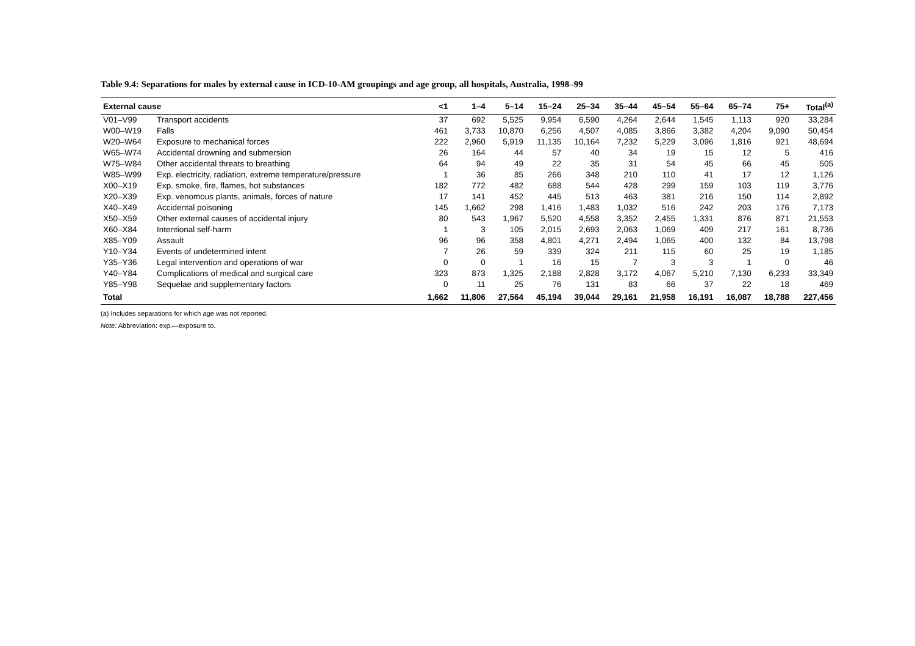Table 9.4: Separations for males by external cause in ICD-10-AM groupings and age group, all hospitals, Australia, 1998–99
| External cause | | <1 | 1–4 | 5–14 | 15–24 | 25–34 | 35–44 | 45–54 | 55–64 | 65–74 | 75+ | Total<sup>(a)</sup> |
| --- | --- | --- | --- | --- | --- | --- | --- | --- | --- | --- | --- | --- |
| V01–V99 | Transport accidents | 37 | 692 | 5,525 | 9,954 | 6,590 | 4,264 | 2,644 | 1,545 | 1,113 | 920 | 33,284 |
| W00–W19 | Falls | 461 | 3,733 | 10,870 | 6,256 | 4,507 | 4,085 | 3,866 | 3,382 | 4,204 | 9,090 | 50,454 |
| W20–W64 | Exposure to mechanical forces | 222 | 2,960 | 5,919 | 11,135 | 10,164 | 7,232 | 5,229 | 3,096 | 1,816 | 921 | 48,694 |
| W65–W74 | Accidental drowning and submersion | 26 | 164 | 44 | 57 | 40 | 34 | 19 | 15 | 12 | 5 | 416 |
| W75–W84 | Other accidental threats to breathing | 64 | 94 | 49 | 22 | 35 | 31 | 54 | 45 | 66 | 45 | 505 |
| W85–W99 | Exp. electricity, radiation, extreme temperature/pressure | 1 | 36 | 85 | 266 | 348 | 210 | 110 | 41 | 17 | 12 | 1,126 |
| X00–X19 | Exp. smoke, fire, flames, hot substances | 182 | 772 | 482 | 688 | 544 | 428 | 299 | 159 | 103 | 119 | 3,776 |
| X20–X39 | Exp. venomous plants, animals, forces of nature | 17 | 141 | 452 | 445 | 513 | 463 | 381 | 216 | 150 | 114 | 2,892 |
| X40–X49 | Accidental poisoning | 145 | 1,662 | 298 | 1,416 | 1,483 | 1,032 | 516 | 242 | 203 | 176 | 7,173 |
| X50–X59 | Other external causes of accidental injury | 80 | 543 | 1,967 | 5,520 | 4,558 | 3,352 | 2,455 | 1,331 | 876 | 871 | 21,553 |
| X60–X84 | Intentional self-harm | 1 | 3 | 105 | 2,015 | 2,693 | 2,063 | 1,069 | 409 | 217 | 161 | 8,736 |
| X85–Y09 | Assault | 96 | 96 | 358 | 4,801 | 4,271 | 2,494 | 1,065 | 400 | 132 | 84 | 13,798 |
| Y10–Y34 | Events of undetermined intent | 7 | 26 | 59 | 339 | 324 | 211 | 115 | 60 | 25 | 19 | 1,185 |
| Y35–Y36 | Legal intervention and operations of war | 0 | 0 | 1 | 16 | 15 | 7 | 3 | 3 | 1 | 0 | 46 |
| Y40–Y84 | Complications of medical and surgical care | 323 | 873 | 1,325 | 2,188 | 2,828 | 3,172 | 4,067 | 5,210 | 7,130 | 6,233 | 33,349 |
| Y85–Y98 | Sequelae and supplementary factors | 0 | 11 | 25 | 76 | 131 | 83 | 66 | 37 | 22 | 18 | 469 |
| Total | | 1,662 | 11,806 | 27,564 | 45,194 | 39,044 | 29,161 | 21,958 | 16,191 | 16,087 | 18,788 | 227,456 |
(a) Includes separations for which age was not reported.
Note: Abbreviation: exp.—exposure to.